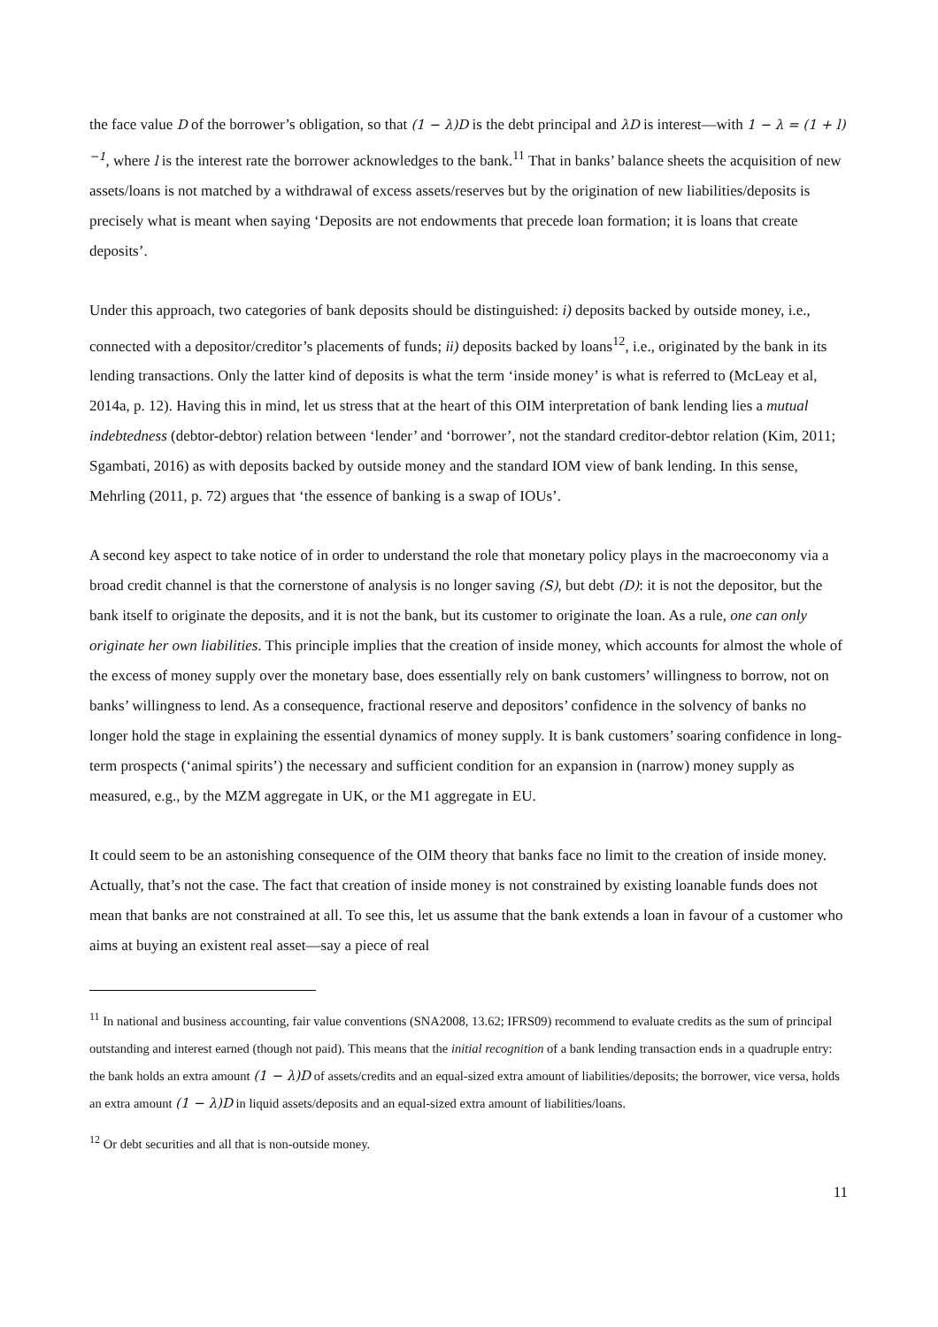the face value D of the borrower’s obligation, so that (1 − λ)D is the debt principal and λD is interest—with 1 − λ = (1 + l)<sup>−1</sup>, where l is the interest rate the borrower acknowledges to the bank.<sup>11</sup> That in banks’ balance sheets the acquisition of new assets/loans is not matched by a withdrawal of excess assets/reserves but by the origination of new liabilities/deposits is precisely what is meant when saying ‘Deposits are not endowments that precede loan formation; it is loans that create deposits’.
Under this approach, two categories of bank deposits should be distinguished: i) deposits backed by outside money, i.e., connected with a depositor/creditor’s placements of funds; ii) deposits backed by loans<sup>12</sup>, i.e., originated by the bank in its lending transactions. Only the latter kind of deposits is what the term ‘inside money’ is what is referred to (McLeay et al, 2014a, p. 12). Having this in mind, let us stress that at the heart of this OIM interpretation of bank lending lies a mutual indebtedness (debtor-debtor) relation between ‘lender’ and ‘borrower’, not the standard creditor-debtor relation (Kim, 2011; Sgambati, 2016) as with deposits backed by outside money and the standard IOM view of bank lending. In this sense, Mehrling (2011, p. 72) argues that ‘the essence of banking is a swap of IOUs’.
A second key aspect to take notice of in order to understand the role that monetary policy plays in the macroeconomy via a broad credit channel is that the cornerstone of analysis is no longer saving (S), but debt (D): it is not the depositor, but the bank itself to originate the deposits, and it is not the bank, but its customer to originate the loan. As a rule, one can only originate her own liabilities. This principle implies that the creation of inside money, which accounts for almost the whole of the excess of money supply over the monetary base, does essentially rely on bank customers’ willingness to borrow, not on banks’ willingness to lend. As a consequence, fractional reserve and depositors’ confidence in the solvency of banks no longer hold the stage in explaining the essential dynamics of money supply. It is bank customers’ soaring confidence in long-term prospects (‘animal spirits’) the necessary and sufficient condition for an expansion in (narrow) money supply as measured, e.g., by the MZM aggregate in UK, or the M1 aggregate in EU.
It could seem to be an astonishing consequence of the OIM theory that banks face no limit to the creation of inside money. Actually, that’s not the case. The fact that creation of inside money is not constrained by existing loanable funds does not mean that banks are not constrained at all. To see this, let us assume that the bank extends a loan in favour of a customer who aims at buying an existent real asset—say a piece of real
<sup>11</sup> In national and business accounting, fair value conventions (SNA2008, 13.62; IFRS09) recommend to evaluate credits as the sum of principal outstanding and interest earned (though not paid). This means that the initial recognition of a bank lending transaction ends in a quadruple entry: the bank holds an extra amount (1 − λ)D of assets/credits and an equal-sized extra amount of liabilities/deposits; the borrower, vice versa, holds an extra amount (1 − λ)D in liquid assets/deposits and an equal-sized extra amount of liabilities/loans.
<sup>12</sup> Or debt securities and all that is non-outside money.
11